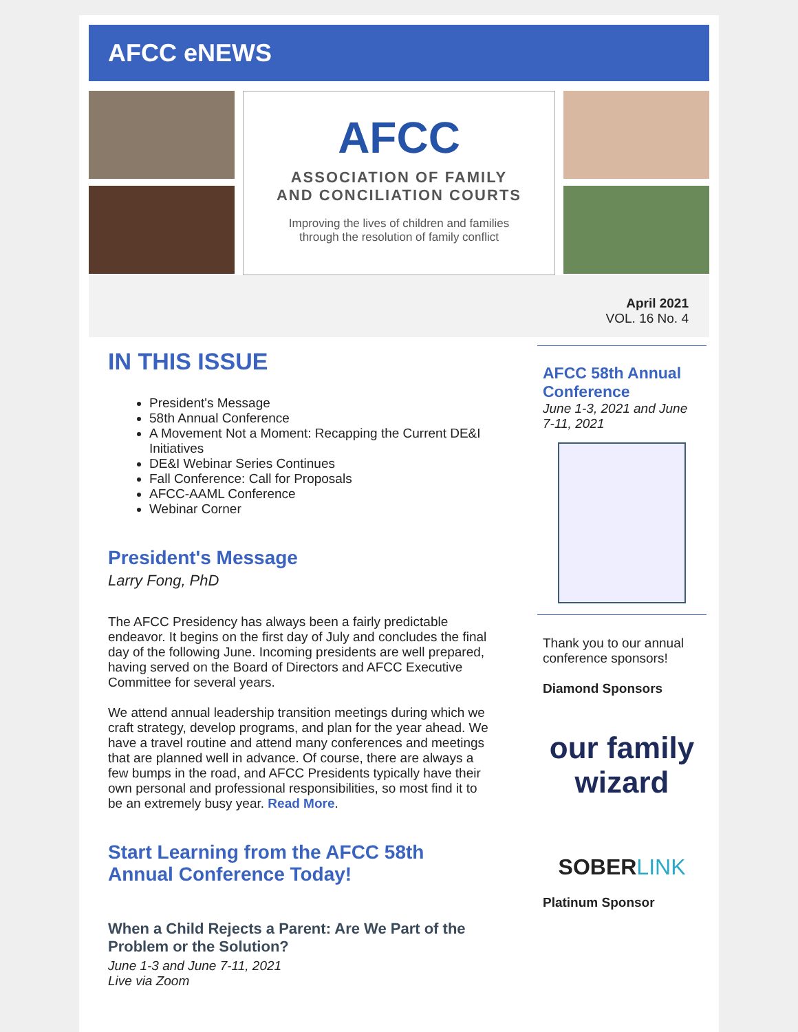AFCC eNEWS
AFCC
ASSOCIATION OF FAMILY
AND CONCILIATION COURTS
Improving the lives of children and families
through the resolution of family conflict
April 2021
VOL. 16 No. 4
IN THIS ISSUE
President's Message
58th Annual Conference
A Movement Not a Moment: Recapping the Current DE&I Initiatives
DE&I Webinar Series Continues
Fall Conference: Call for Proposals
AFCC-AAML Conference
Webinar Corner
President's Message
Larry Fong, PhD
The AFCC Presidency has always been a fairly predictable endeavor. It begins on the first day of July and concludes the final day of the following June. Incoming presidents are well prepared, having served on the Board of Directors and AFCC Executive Committee for several years.
We attend annual leadership transition meetings during which we craft strategy, develop programs, and plan for the year ahead. We have a travel routine and attend many conferences and meetings that are planned well in advance. Of course, there are always a few bumps in the road, and AFCC Presidents typically have their own personal and professional responsibilities, so most find it to be an extremely busy year. Read More.
Start Learning from the AFCC 58th Annual Conference Today!
When a Child Rejects a Parent: Are We Part of the Problem or the Solution?
June 1-3 and June 7-11, 2021
Live via Zoom
AFCC 58th Annual Conference
June 1-3, 2021 and June 7-11, 2021
Thank you to our annual conference sponsors!
Diamond Sponsors
our family wizard
SOBERLINK
Platinum Sponsor